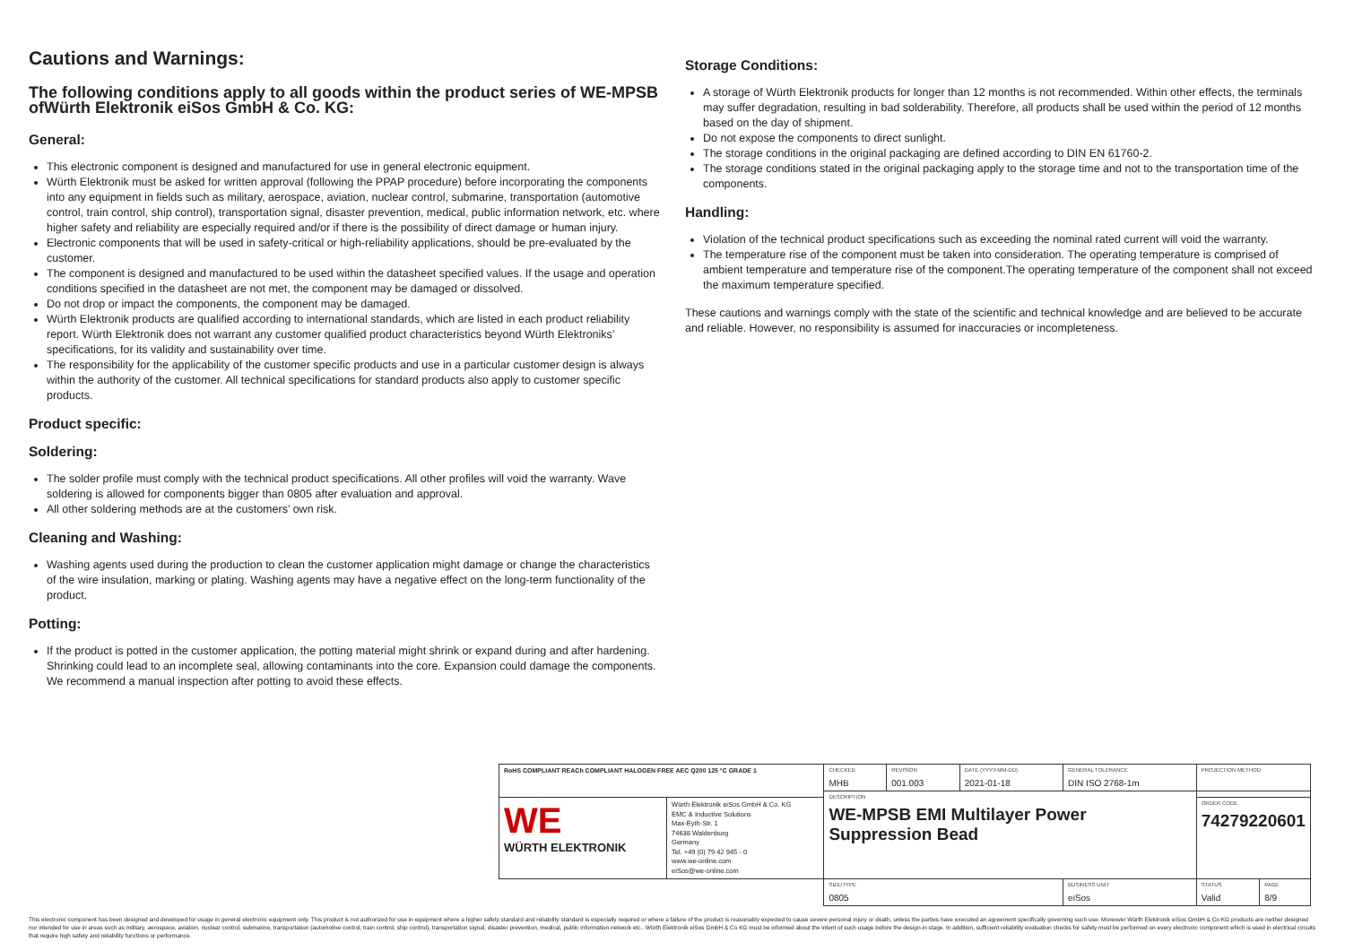Cautions and Warnings:
The following conditions apply to all goods within the product series of WE-MPSB ofWürth Elektronik eiSos GmbH & Co. KG:
General:
This electronic component is designed and manufactured for use in general electronic equipment.
Würth Elektronik must be asked for written approval (following the PPAP procedure) before incorporating the components into any equipment in fields such as military, aerospace, aviation, nuclear control, submarine, transportation (automotive control, train control, ship control), transportation signal, disaster prevention, medical, public information network, etc. where higher safety and reliability are especially required and/or if there is the possibility of direct damage or human injury.
Electronic components that will be used in safety-critical or high-reliability applications, should be pre-evaluated by the customer.
The component is designed and manufactured to be used within the datasheet specified values. If the usage and operation conditions specified in the datasheet are not met, the component may be damaged or dissolved.
Do not drop or impact the components, the component may be damaged.
Würth Elektronik products are qualified according to international standards, which are listed in each product reliability report. Würth Elektronik does not warrant any customer qualified product characteristics beyond Würth Elektroniks’ specifications, for its validity and sustainability over time.
The responsibility for the applicability of the customer specific products and use in a particular customer design is always within the authority of the customer. All technical specifications for standard products also apply to customer specific products.
Product specific:
Soldering:
The solder profile must comply with the technical product specifications. All other profiles will void the warranty. Wave soldering is allowed for components bigger than 0805 after evaluation and approval.
All other soldering methods are at the customers’ own risk.
Cleaning and Washing:
Washing agents used during the production to clean the customer application might damage or change the characteristics of the wire insulation, marking or plating. Washing agents may have a negative effect on the long-term functionality of the product.
Potting:
If the product is potted in the customer application, the potting material might shrink or expand during and after hardening. Shrinking could lead to an incomplete seal, allowing contaminants into the core. Expansion could damage the components. We recommend a manual inspection after potting to avoid these effects.
Storage Conditions:
A storage of Würth Elektronik products for longer than 12 months is not recommended. Within other effects, the terminals may suffer degradation, resulting in bad solderability. Therefore, all products shall be used within the period of 12 months based on the day of shipment.
Do not expose the components to direct sunlight.
The storage conditions in the original packaging are defined according to DIN EN 61760-2.
The storage conditions stated in the original packaging apply to the storage time and not to the transportation time of the components.
Handling:
Violation of the technical product specifications such as exceeding the nominal rated current will void the warranty.
The temperature rise of the component must be taken into consideration. The operating temperature is comprised of ambient temperature and temperature rise of the component.The operating temperature of the component shall not exceed the maximum temperature specified.
These cautions and warnings comply with the state of the scientific and technical knowledge and are believed to be accurate and reliable. However, no responsibility is assumed for inaccuracies or incompleteness.
| RoHS COMPLIANT REACh COMPLIANT HALOGEN FREE AEC Q200 125 °C GRADE 1 | | CHECKED MHB | REVISION 001.003 | DATE (YYYY-MM-DD) 2021-01-18 | GENERAL TOLERANCE DIN ISO 2768-1m | PROJECTION METHOD | |
| | | DESCRIPTION WE-MPSB EMI Multilayer Power Suppression Bead | | | | | |
| WE WÜRTH ELEKTRONIK | Würth Elektronik eiSos GmbH & Co. KG EMC & Inductive Solutions Max-Eyth-Str. 1 74638 Waldenburg Germany Tel. +49 (0) 79 42 945 - 0 www.we-online.com eiSos@we-online.com | | | | | ORDER CODE 74279220601 | |
| | | SIZE/TYPE 0805 | | | BUSINESS UNIT eiSos | STATUS Valid | PAGE 8/9 |
This electronic component has been designed and developed for usage in general electronic equipment only. This product is not authorized for use in equipment where a higher safety standard and reliability standard is especially required or where a failure of the product is reasonably expected to cause severe personal injury or death, unless the parties have executed an agreement specifically governing such use. Moreover Würth Elektronik eiSos GmbH & Co KG products are neither designed nor intended for use in areas such as military, aerospace, aviation, nuclear control, submarine, transportation (automotive control, train control, ship control), transportation signal, disaster prevention, medical, public information network etc.. Würth Elektronik eiSos GmbH & Co KG must be informed about the intent of such usage before the design-in stage. In addition, sufficient reliability evaluation checks for safety must be performed on every electronic component which is used in electrical circuits that require high safety and reliability functions or performance.